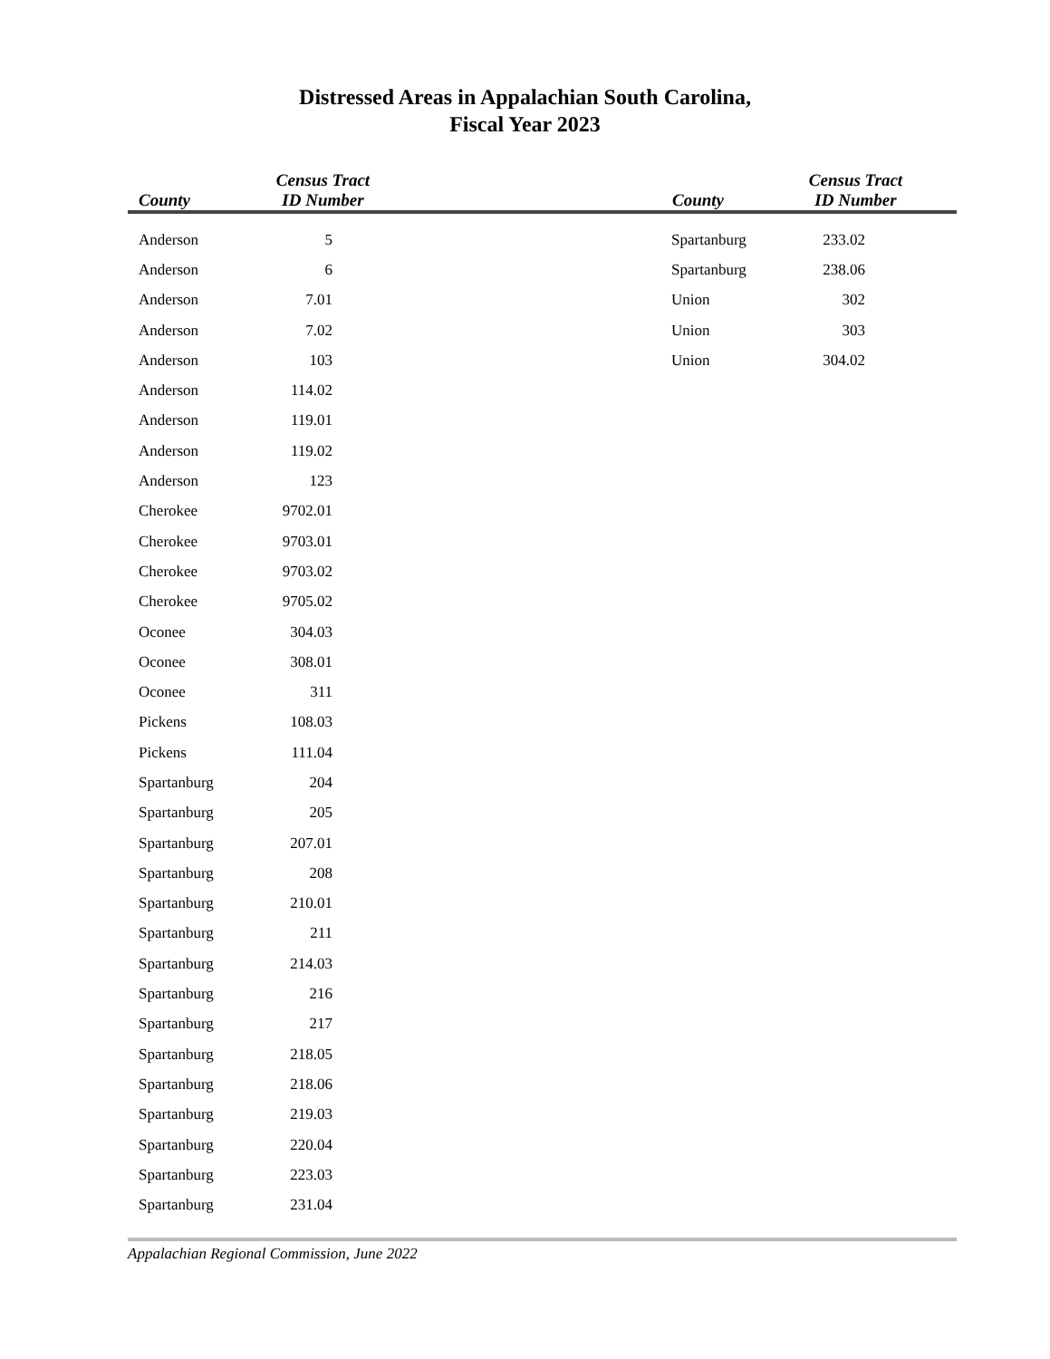Distressed Areas in Appalachian South Carolina,
Fiscal Year 2023
County Census Tract
ID Number
County Census Tract
ID Number
| Anderson | 5 |
| Anderson | 6 |
| Anderson | 7.01 |
| Anderson | 7.02 |
| Anderson | 103 |
| Anderson | 114.02 |
| Anderson | 119.01 |
| Anderson | 119.02 |
| Anderson | 123 |
| Cherokee | 9702.01 |
| Cherokee | 9703.01 |
| Cherokee | 9703.02 |
| Cherokee | 9705.02 |
| Oconee | 304.03 |
| Oconee | 308.01 |
| Oconee | 311 |
| Pickens | 108.03 |
| Pickens | 111.04 |
| Spartanburg | 204 |
| Spartanburg | 205 |
| Spartanburg | 207.01 |
| Spartanburg | 208 |
| Spartanburg | 210.01 |
| Spartanburg | 211 |
| Spartanburg | 214.03 |
| Spartanburg | 216 |
| Spartanburg | 217 |
| Spartanburg | 218.05 |
| Spartanburg | 218.06 |
| Spartanburg | 219.03 |
| Spartanburg | 220.04 |
| Spartanburg | 223.03 |
| Spartanburg | 231.04 |
| Spartanburg | 233.02 |
| Spartanburg | 238.06 |
| Union | 302 |
| Union | 303 |
| Union | 304.02 |
Appalachian Regional Commission, June 2022